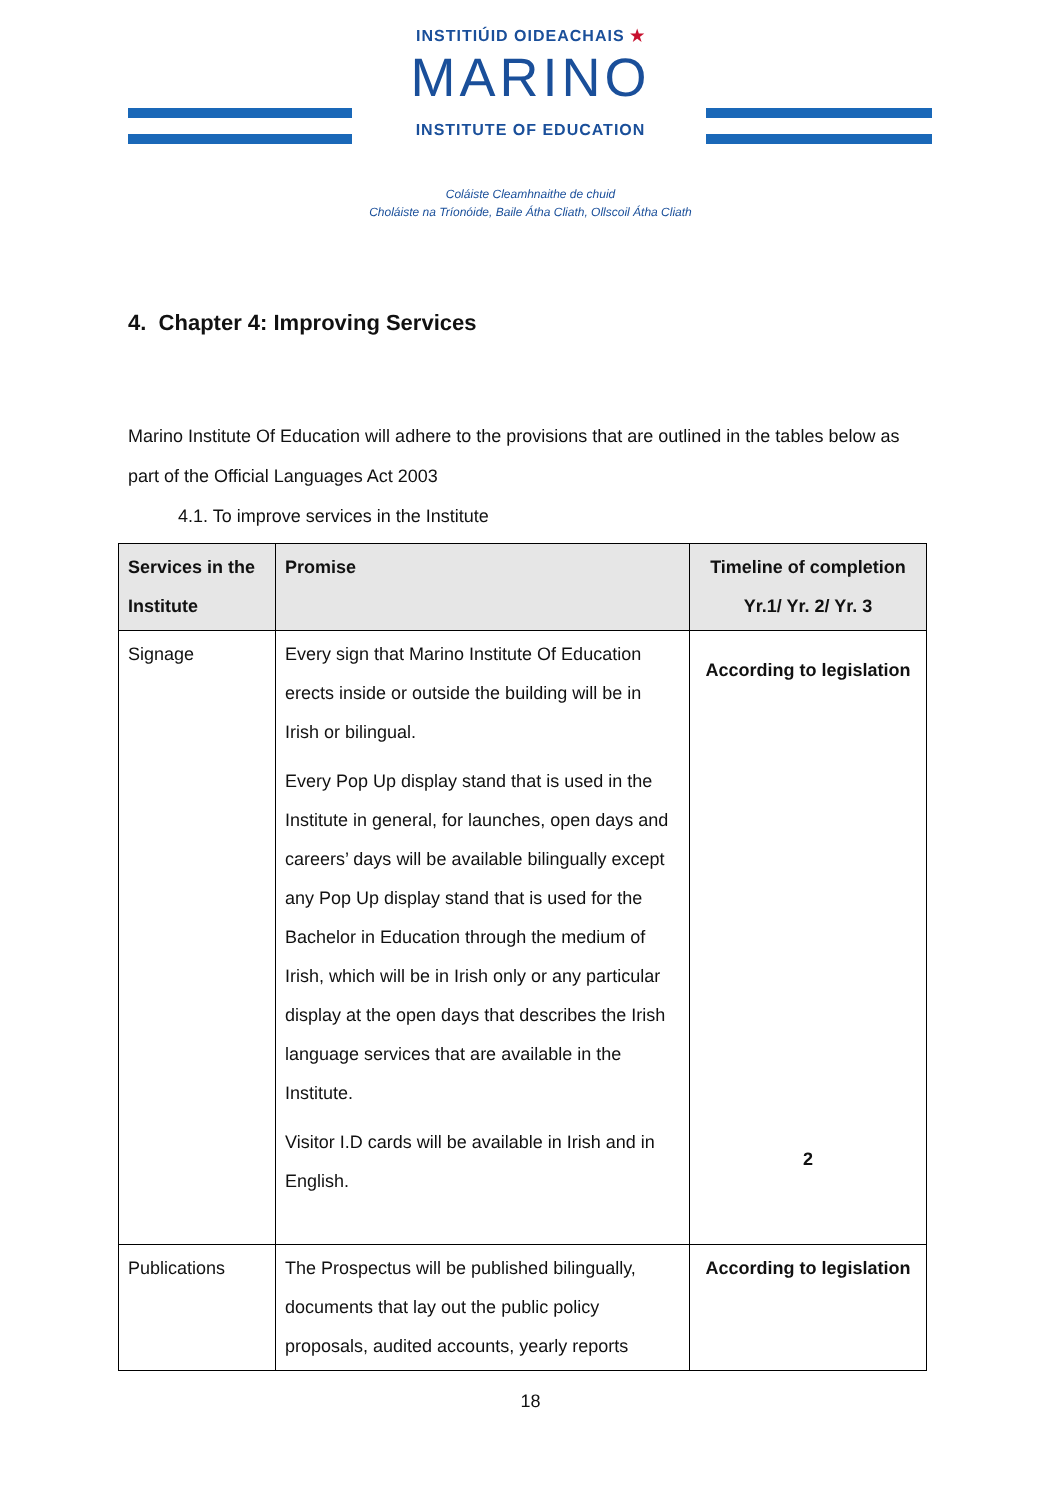INSTITIÚID OIDEACHAIS ★
MARINO
INSTITUTE OF EDUCATION
Coláiste Cleamhnaithe de chuid
Choláiste na Tríonóide, Baile Átha Cliath, Ollscoil Átha Cliath
4. Chapter 4: Improving Services
Marino Institute Of Education will adhere to the provisions that are outlined in the tables below as part of the Official Languages Act 2003
4.1. To improve services in the Institute
| Services in the Institute | Promise | Timeline of completion Yr.1/ Yr. 2/ Yr. 3 |
| --- | --- | --- |
| Signage | Every sign that Marino Institute Of Education erects inside or outside the building will be in Irish or bilingual. Every Pop Up display stand that is used in the Institute in general, for launches, open days and careers’ days will be available bilingually except any Pop Up display stand that is used for the Bachelor in Education through the medium of Irish, which will be in Irish only or any particular display at the open days that describes the Irish language services that are available in the Institute. Visitor I.D cards will be available in Irish and in English. | According to legislation 2 |
| Publications | The Prospectus will be published bilingually, documents that lay out the public policy proposals, audited accounts, yearly reports | According to legislation |
18